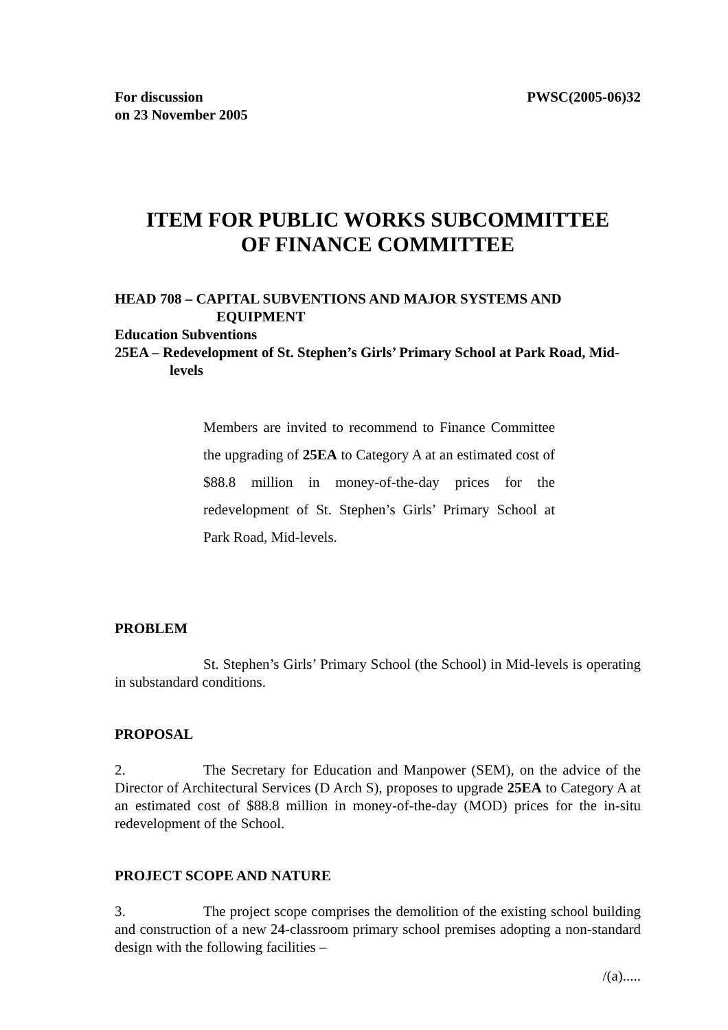For discussion
on 23 November 2005
PWSC(2005-06)32
ITEM FOR PUBLIC WORKS SUBCOMMITTEE
OF FINANCE COMMITTEE
HEAD 708 – CAPITAL SUBVENTIONS AND MAJOR SYSTEMS AND EQUIPMENT
Education Subventions
25EA – Redevelopment of St. Stephen’s Girls’ Primary School at Park Road, Mid-levels
Members are invited to recommend to Finance Committee the upgrading of 25EA to Category A at an estimated cost of $88.8 million in money-of-the-day prices for the redevelopment of St. Stephen’s Girls’ Primary School at Park Road, Mid-levels.
PROBLEM
St. Stephen’s Girls’ Primary School (the School) in Mid-levels is operating in substandard conditions.
PROPOSAL
2. The Secretary for Education and Manpower (SEM), on the advice of the Director of Architectural Services (D Arch S), proposes to upgrade 25EA to Category A at an estimated cost of $88.8 million in money-of-the-day (MOD) prices for the in-situ redevelopment of the School.
PROJECT SCOPE AND NATURE
3. The project scope comprises the demolition of the existing school building and construction of a new 24-classroom primary school premises adopting a non-standard design with the following facilities –
/(a).....